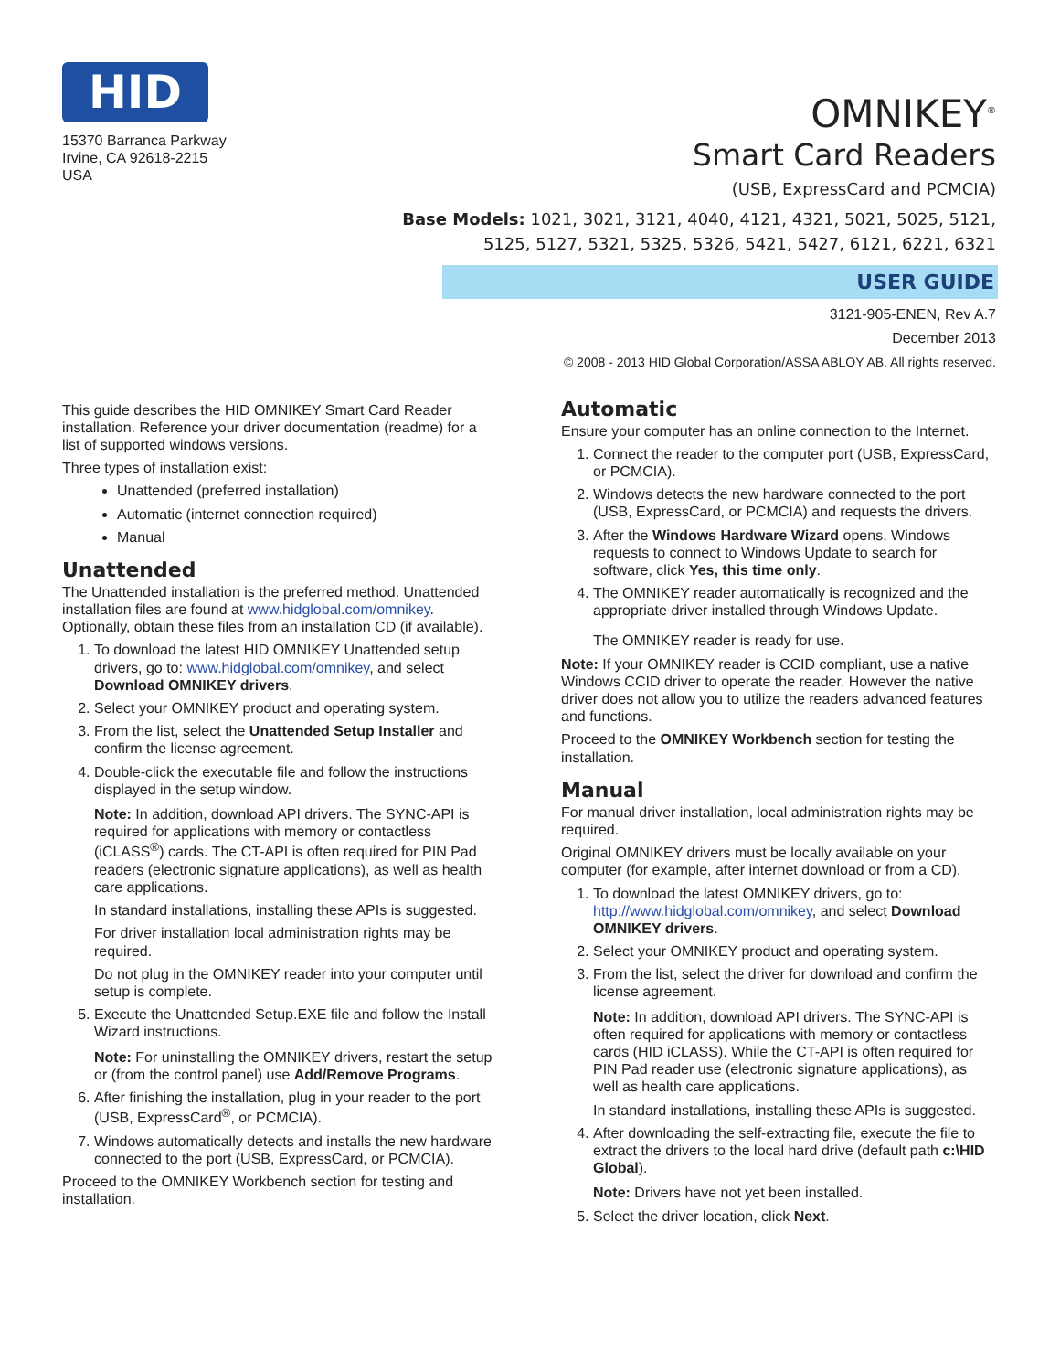HID
15370 Barranca Parkway
Irvine, CA 92618-2215
USA
OMNIKEY<sup>®</sup>
Smart Card Readers
(USB, ExpressCard and PCMCIA)
Base Models: 1021, 3021, 3121, 4040, 4121, 4321, 5021, 5025, 5121,
5125, 5127, 5321, 5325, 5326, 5421, 5427, 6121, 6221, 6321
USER GUIDE
3121-905-ENEN, Rev A.7
December 2013
© 2008 - 2013 HID Global Corporation/ASSA ABLOY AB. All rights reserved.
This guide describes the HID OMNIKEY Smart Card Reader installation. Reference your driver documentation (readme) for a list of supported windows versions.
Three types of installation exist:
Unattended (preferred installation)
Automatic (internet connection required)
Manual
Unattended
The Unattended installation is the preferred method. Unattended installation files are found at www.hidglobal.com/omnikey. Optionally, obtain these files from an installation CD (if available).
1. To download the latest HID OMNIKEY Unattended setup drivers, go to: www.hidglobal.com/omnikey, and select Download OMNIKEY drivers.
2. Select your OMNIKEY product and operating system.
3. From the list, select the Unattended Setup Installer and confirm the license agreement.
4. Double-click the executable file and follow the instructions displayed in the setup window.
Note: In addition, download API drivers. The SYNC-API is required for applications with memory or contactless (iCLASS<sup>®</sup>) cards. The CT-API is often required for PIN Pad readers (electronic signature applications), as well as health care applications.
In standard installations, installing these APIs is suggested.
For driver installation local administration rights may be required.
Do not plug in the OMNIKEY reader into your computer until setup is complete.
5. Execute the Unattended Setup.EXE file and follow the Install Wizard instructions.
Note: For uninstalling the OMNIKEY drivers, restart the setup or (from the control panel) use Add/Remove Programs.
6. After finishing the installation, plug in your reader to the port (USB, ExpressCard<sup>®</sup>, or PCMCIA).
7. Windows automatically detects and installs the new hardware connected to the port (USB, ExpressCard, or PCMCIA).
Proceed to the OMNIKEY Workbench section for testing and installation.
Automatic
Ensure your computer has an online connection to the Internet.
1. Connect the reader to the computer port (USB, ExpressCard, or PCMCIA).
2. Windows detects the new hardware connected to the port (USB, ExpressCard, or PCMCIA) and requests the drivers.
3. After the Windows Hardware Wizard opens, Windows requests to connect to Windows Update to search for software, click Yes, this time only.
4. The OMNIKEY reader automatically is recognized and the appropriate driver installed through Windows Update.
The OMNIKEY reader is ready for use.
Note: If your OMNIKEY reader is CCID compliant, use a native Windows CCID driver to operate the reader. However the native driver does not allow you to utilize the readers advanced features and functions.
Proceed to the OMNIKEY Workbench section for testing the installation.
Manual
For manual driver installation, local administration rights may be required.
Original OMNIKEY drivers must be locally available on your computer (for example, after internet download or from a CD).
1. To download the latest OMNIKEY drivers, go to: http://www.hidglobal.com/omnikey, and select Download OMNIKEY drivers.
2. Select your OMNIKEY product and operating system.
3. From the list, select the driver for download and confirm the license agreement.
Note: In addition, download API drivers. The SYNC-API is often required for applications with memory or contactless cards (HID iCLASS). While the CT-API is often required for PIN Pad reader use (electronic signature applications), as well as health care applications.
In standard installations, installing these APIs is suggested.
4. After downloading the self-extracting file, execute the file to extract the drivers to the local hard drive (default path c:\HID Global).
Note: Drivers have not yet been installed.
5. Select the driver location, click Next.